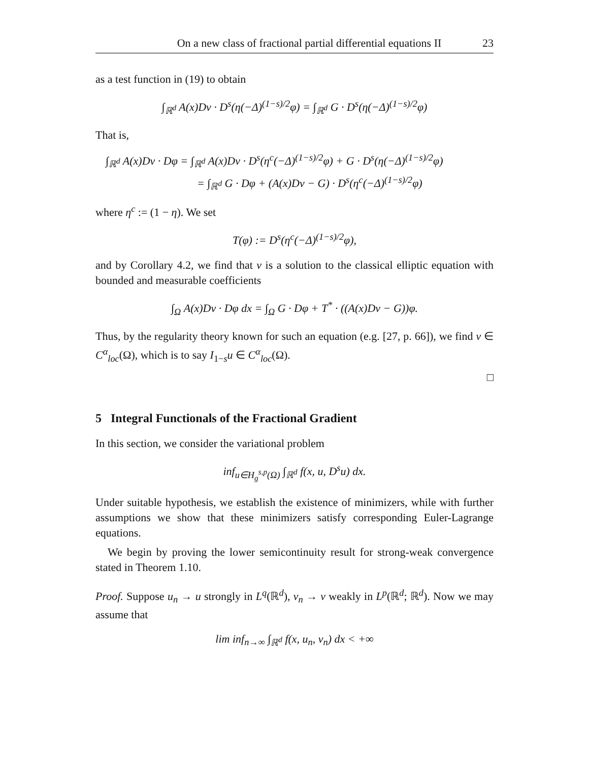On a new class of fractional partial differential equations II 23
as a test function in (19) to obtain
∫<sub>ℝ<sup>d</sup></sub> A(x)Dv · D<sup>s</sup>(η(−Δ)<sup>(1−s)/2</sup>φ) = ∫<sub>ℝ<sup>d</sup></sub> G · D<sup>s</sup>(η(−Δ)<sup>(1−s)/2</sup>φ)
That is,
∫<sub>ℝ<sup>d</sup></sub> A(x)Dv · Dφ = ∫<sub>ℝ<sup>d</sup></sub> A(x)Dv · D<sup>s</sup>(η<sup>c</sup>(−Δ)<sup>(1−s)/2</sup>φ) + G · D<sup>s</sup>(η(−Δ)<sup>(1−s)/2</sup>φ)
= ∫<sub>ℝ<sup>d</sup></sub> G · Dφ + (A(x)Dv − G) · D<sup>s</sup>(η<sup>c</sup>(−Δ)<sup>(1−s)/2</sup>φ)
where η<sup>c</sup> := (1 − η). We set
T(φ) := D<sup>s</sup>(η<sup>c</sup>(−Δ)<sup>(1−s)/2</sup>φ),
and by Corollary 4.2, we find that v is a solution to the classical elliptic equation with bounded and measurable coefficients
∫<sub>Ω</sub> A(x)Dv · Dφ dx = ∫<sub>Ω</sub> G · Dφ + T<sup>*</sup> · ((A(x)Dv − G))φ.
Thus, by the regularity theory known for such an equation (e.g. [27, p. 66]), we find v ∈ C<sup>α</sup><sub>loc</sub>(Ω), which is to say I<sub>1−s</sub>u ∈ C<sup>α</sup><sub>loc</sub>(Ω).
□
5 Integral Functionals of the Fractional Gradient
In this section, we consider the variational problem
inf<sub>u∈H<sub>g</sub><sup>s,p</sup>(Ω)</sub> ∫<sub>ℝ<sup>d</sup></sub> f(x, u, D<sup>s</sup>u) dx.
Under suitable hypothesis, we establish the existence of minimizers, while with further assumptions we show that these minimizers satisfy corresponding Euler-Lagrange equations.
We begin by proving the lower semicontinuity result for strong-weak convergence stated in Theorem 1.10.
Proof. Suppose u<sub>n</sub> → u strongly in L<sup>q</sup>(ℝ<sup>d</sup>), v<sub>n</sub> → v weakly in L<sup>p</sup>(ℝ<sup>d</sup>; ℝ<sup>d</sup>). Now we may assume that
lim inf<sub>n→∞</sub> ∫<sub>ℝ<sup>d</sup></sub> f(x, u<sub>n</sub>, v<sub>n</sub>) dx < +∞